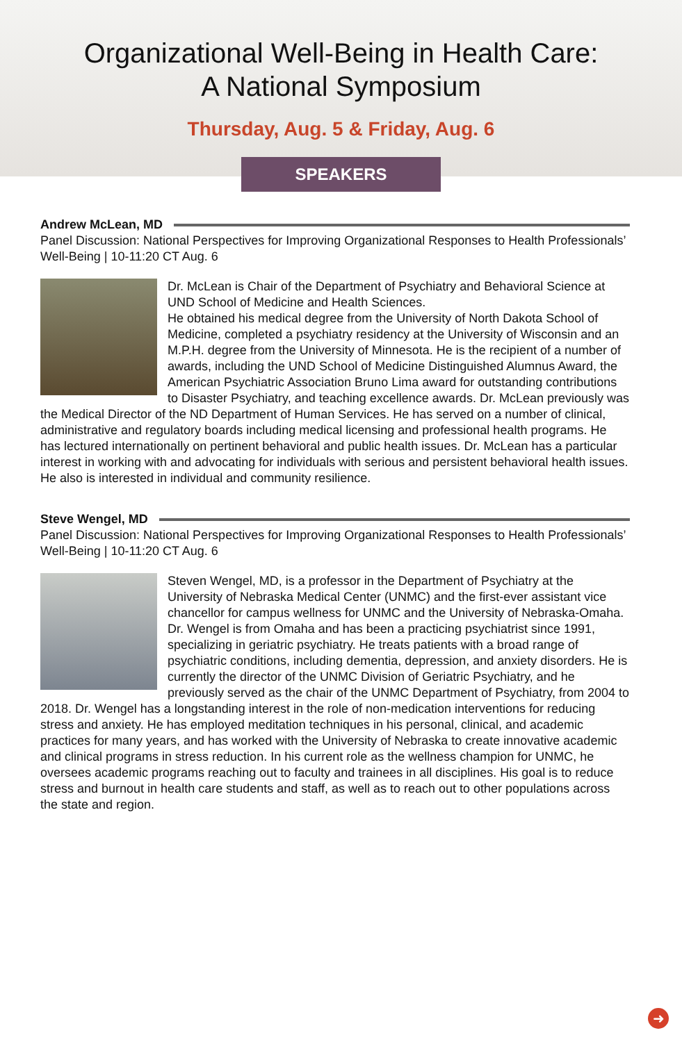Organizational Well-Being in Health Care:
A National Symposium
Thursday, Aug. 5 & Friday, Aug. 6
SPEAKERS
Andrew McLean, MD
Panel Discussion: National Perspectives for Improving Organizational Responses to Health Professionals’ Well-Being | 10-11:20 CT Aug. 6
Dr. McLean is Chair of the Department of Psychiatry and Behavioral Science at UND School of Medicine and Health Sciences.
He obtained his medical degree from the University of North Dakota School of Medicine, completed a psychiatry residency at the University of Wisconsin and an M.P.H. degree from the University of Minnesota. He is the recipient of a number of awards, including the UND School of Medicine Distinguished Alumnus Award, the American Psychiatric Association Bruno Lima award for outstanding contributions to Disaster Psychiatry, and teaching excellence awards. Dr. McLean previously was the Medical Director of the ND Department of Human Services. He has served on a number of clinical, administrative and regulatory boards including medical licensing and professional health programs. He has lectured internationally on pertinent behavioral and public health issues. Dr. McLean has a particular interest in working with and advocating for individuals with serious and persistent behavioral health issues. He also is interested in individual and community resilience.
Steve Wengel, MD
Panel Discussion: National Perspectives for Improving Organizational Responses to Health Professionals’ Well-Being | 10-11:20 CT Aug. 6
Steven Wengel, MD, is a professor in the Department of Psychiatry at the University of Nebraska Medical Center (UNMC) and the first-ever assistant vice chancellor for campus wellness for UNMC and the University of Nebraska-Omaha. Dr. Wengel is from Omaha and has been a practicing psychiatrist since 1991, specializing in geriatric psychiatry. He treats patients with a broad range of psychiatric conditions, including dementia, depression, and anxiety disorders. He is currently the director of the UNMC Division of Geriatric Psychiatry, and he previously served as the chair of the UNMC Department of Psychiatry, from 2004 to 2018. Dr. Wengel has a longstanding interest in the role of non-medication interventions for reducing stress and anxiety. He has employed meditation techniques in his personal, clinical, and academic practices for many years, and has worked with the University of Nebraska to create innovative academic and clinical programs in stress reduction. In his current role as the wellness champion for UNMC, he oversees academic programs reaching out to faculty and trainees in all disciplines. His goal is to reduce stress and burnout in health care students and staff, as well as to reach out to other populations across the state and region.
➜